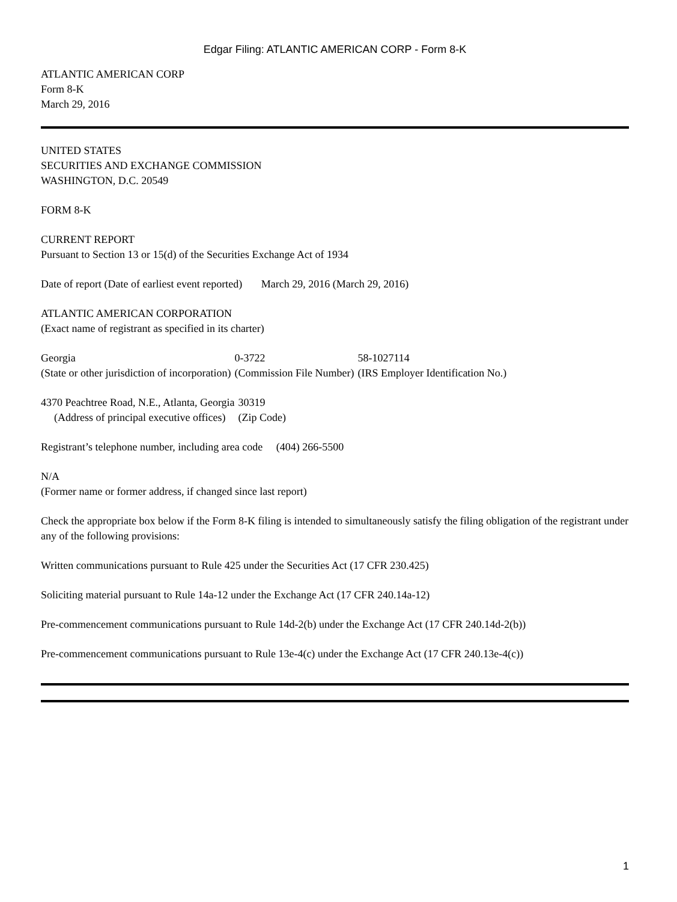Edgar Filing: ATLANTIC AMERICAN CORP - Form 8-K
ATLANTIC AMERICAN CORP
Form 8-K
March 29, 2016
UNITED STATES
SECURITIES AND EXCHANGE COMMISSION
WASHINGTON, D.C. 20549
FORM 8-K
CURRENT REPORT
Pursuant to Section 13 or 15(d) of the Securities Exchange Act of 1934
Date of report (Date of earliest event reported) March 29, 2016 (March 29, 2016)
ATLANTIC AMERICAN CORPORATION
(Exact name of registrant as specified in its charter)
| Georgia | 0-3722 | 58-1027114 |
| (State or other jurisdiction of incorporation) | (Commission File Number) | (IRS Employer Identification No.) |
| 4370 Peachtree Road, N.E., Atlanta, Georgia | 30319 |
| (Address of principal executive offices) | (Zip Code) |
Registrant’s telephone number, including area code (404) 266-5500
N/A
(Former name or former address, if changed since last report)
Check the appropriate box below if the Form 8-K filing is intended to simultaneously satisfy the filing obligation of the registrant under any of the following provisions:
Written communications pursuant to Rule 425 under the Securities Act (17 CFR 230.425)
Soliciting material pursuant to Rule 14a-12 under the Exchange Act (17 CFR 240.14a-12)
Pre-commencement communications pursuant to Rule 14d-2(b) under the Exchange Act (17 CFR 240.14d-2(b))
Pre-commencement communications pursuant to Rule 13e-4(c) under the Exchange Act (17 CFR 240.13e-4(c))
1